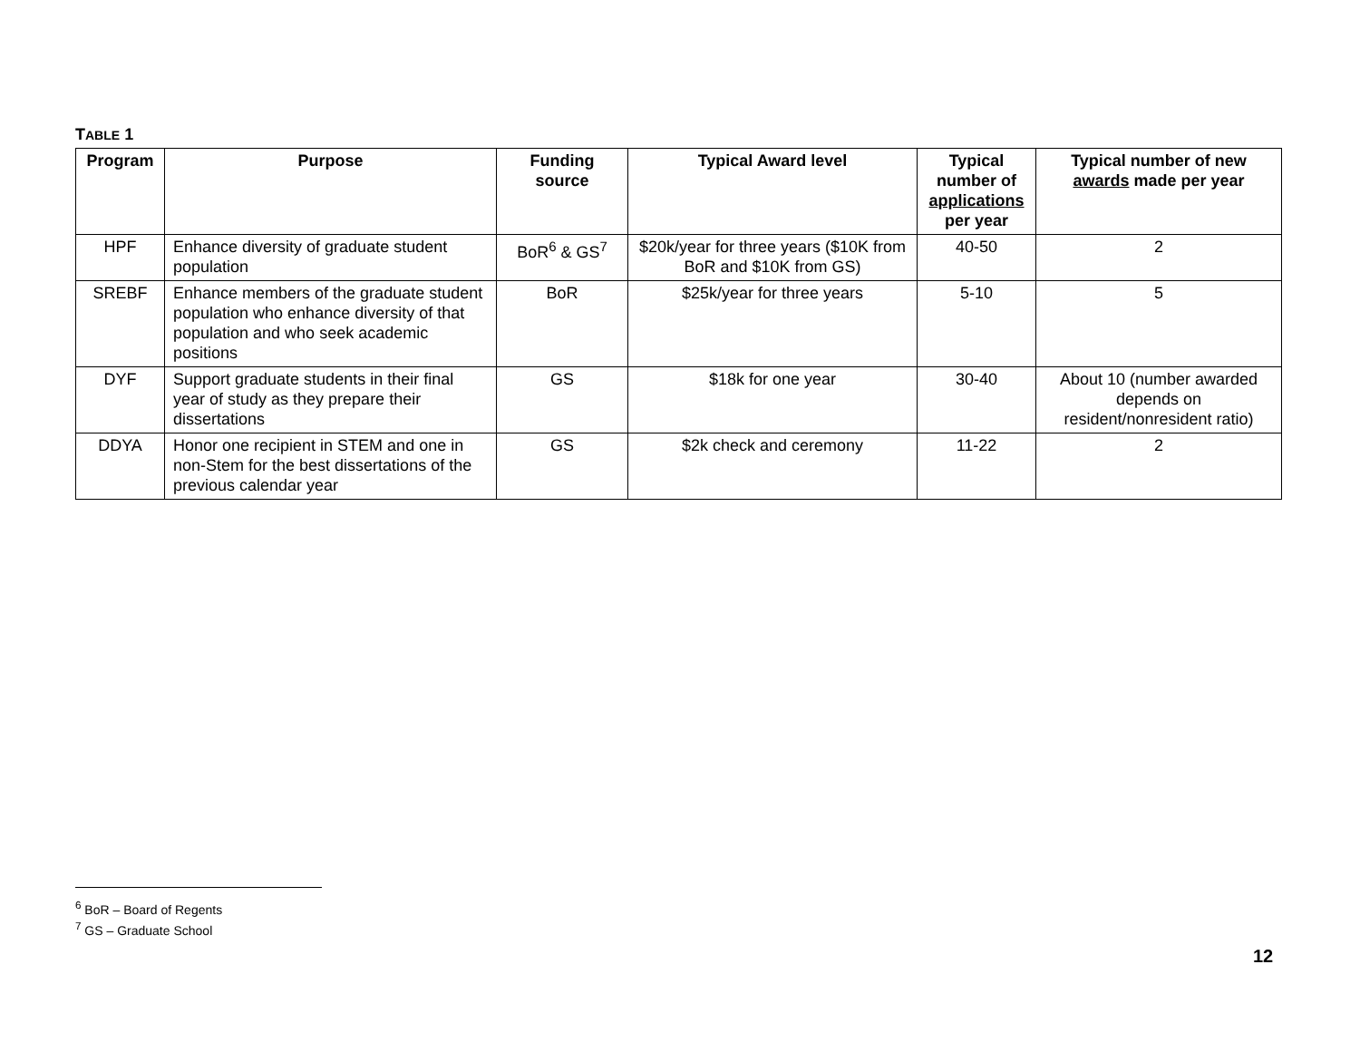TABLE 1
| Program | Purpose | Funding source | Typical Award level | Typical number of applications per year | Typical number of new awards made per year |
| --- | --- | --- | --- | --- | --- |
| HPF | Enhance diversity of graduate student population | BoR<sup>6</sup> & GS<sup>7</sup> | $20k/year for three years ($10K from BoR and $10K from GS) | 40-50 | 2 |
| SREBF | Enhance members of the graduate student population who enhance diversity of that population and who seek academic positions | BoR | $25k/year for three years | 5-10 | 5 |
| DYF | Support graduate students in their final year of study as they prepare their dissertations | GS | $18k for one year | 30-40 | About 10 (number awarded depends on resident/nonresident ratio) |
| DDYA | Honor one recipient in STEM and one in non-Stem for the best dissertations of the previous calendar year | GS | $2k check and ceremony | 11-22 | 2 |
<sup>6</sup> BoR – Board of Regents
<sup>7</sup> GS – Graduate School
12